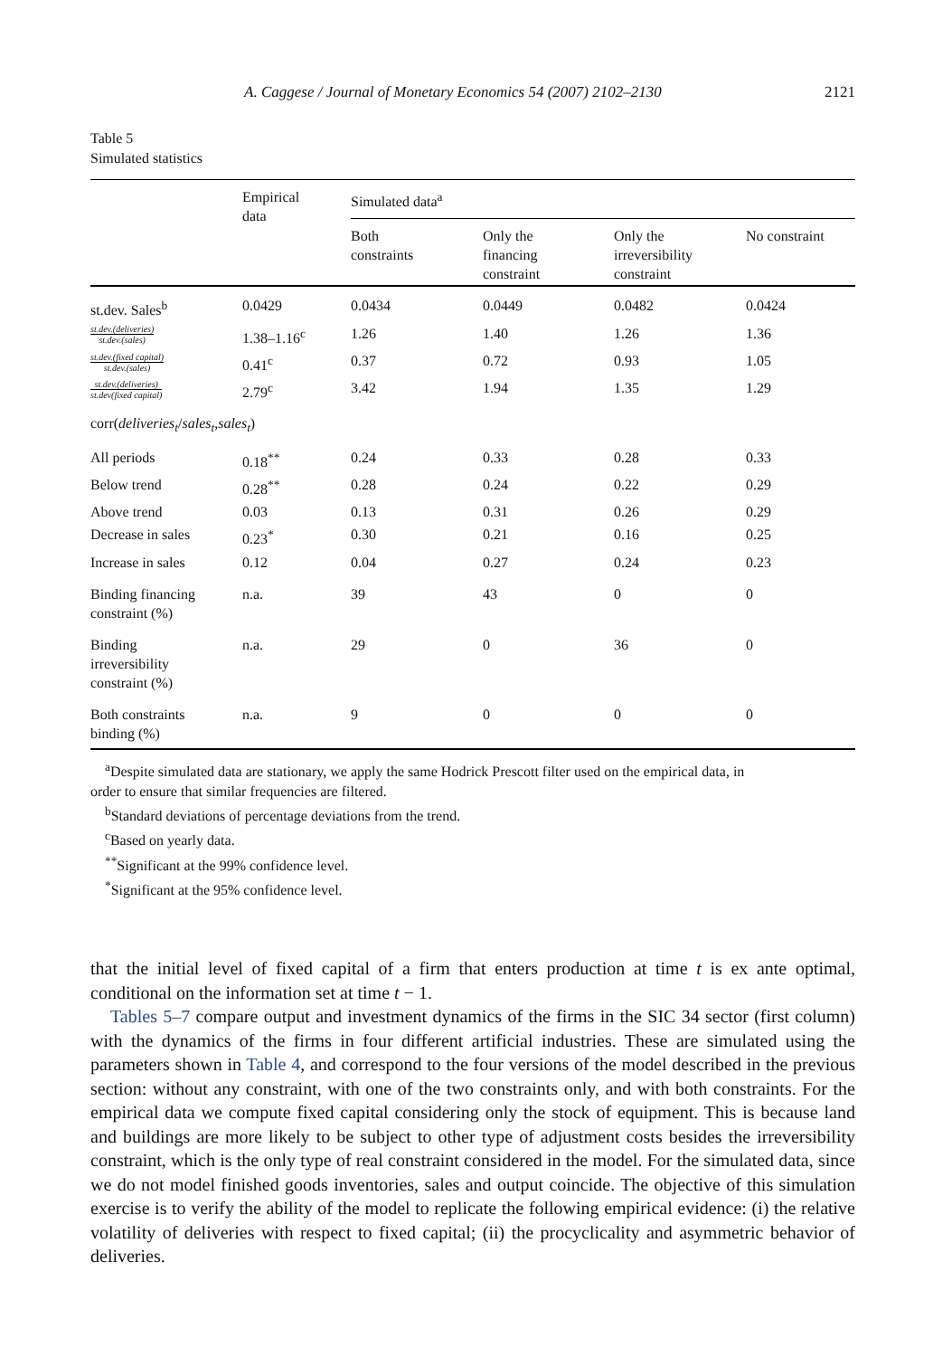A. Caggese / Journal of Monetary Economics 54 (2007) 2102–2130 2121
Table 5
Simulated statistics
| | Empirical data | Simulated data<sup>a</sup> | | | |
| --- | --- | --- | --- | --- | --- |
| | | Both constraints | Only the financing constraint | Only the irreversibility constraint | No constraint |
| st.dev. Sales<sup>b</sup> | 0.0429 | 0.0434 | 0.0449 | 0.0482 | 0.0424 |
| st.dev.(deliveries) st.dev.(sales) | 1.38–1.16<sup>c</sup> | 1.26 | 1.40 | 1.26 | 1.36 |
| st.dev.(fixed capital) st.dev.(sales) | 0.41<sup>c</sup> | 0.37 | 0.72 | 0.93 | 1.05 |
| st.dev.(deliveries) st.dev(fixed capital) | 2.79<sup>c</sup> | 3.42 | 1.94 | 1.35 | 1.29 |
| corr( deliveries<sub>t</sub> / sales<sub>t</sub> , sales<sub>t</sub> ) | | | | | |
| All periods | 0.18<sup>**</sup> | 0.24 | 0.33 | 0.28 | 0.33 |
| Below trend | 0.28<sup>**</sup> | 0.28 | 0.24 | 0.22 | 0.29 |
| Above trend | 0.03 | 0.13 | 0.31 | 0.26 | 0.29 |
| Decrease in sales | 0.23<sup>*</sup> | 0.30 | 0.21 | 0.16 | 0.25 |
| Increase in sales | 0.12 | 0.04 | 0.27 | 0.24 | 0.23 |
| Binding financing constraint (%) | n.a. | 39 | 43 | 0 | 0 |
| Binding irreversibility constraint (%) | n.a. | 29 | 0 | 36 | 0 |
| Both constraints binding (%) | n.a. | 9 | 0 | 0 | 0 |
<sup>a</sup> Despite simulated data are stationary, we apply the same Hodrick Prescott filter used on the empirical data, in
order to ensure that similar frequencies are filtered.
<sup>b</sup> Standard deviations of percentage deviations from the trend.
<sup>c</sup> Based on yearly data.
<sup>**</sup> Significant at the 99% confidence level.
<sup>*</sup> Significant at the 95% confidence level.
that the initial level of fixed capital of a firm that enters production at time t is ex ante optimal, conditional on the information set at time t − 1.
Tables 5–7 compare output and investment dynamics of the firms in the SIC 34 sector (first column) with the dynamics of the firms in four different artificial industries. These are simulated using the parameters shown in Table 4, and correspond to the four versions of the model described in the previous section: without any constraint, with one of the two constraints only, and with both constraints. For the empirical data we compute fixed capital considering only the stock of equipment. This is because land and buildings are more likely to be subject to other type of adjustment costs besides the irreversibility constraint, which is the only type of real constraint considered in the model. For the simulated data, since we do not model finished goods inventories, sales and output coincide. The objective of this simulation exercise is to verify the ability of the model to replicate the following empirical evidence: (i) the relative volatility of deliveries with respect to fixed capital; (ii) the procyclicality and asymmetric behavior of deliveries.